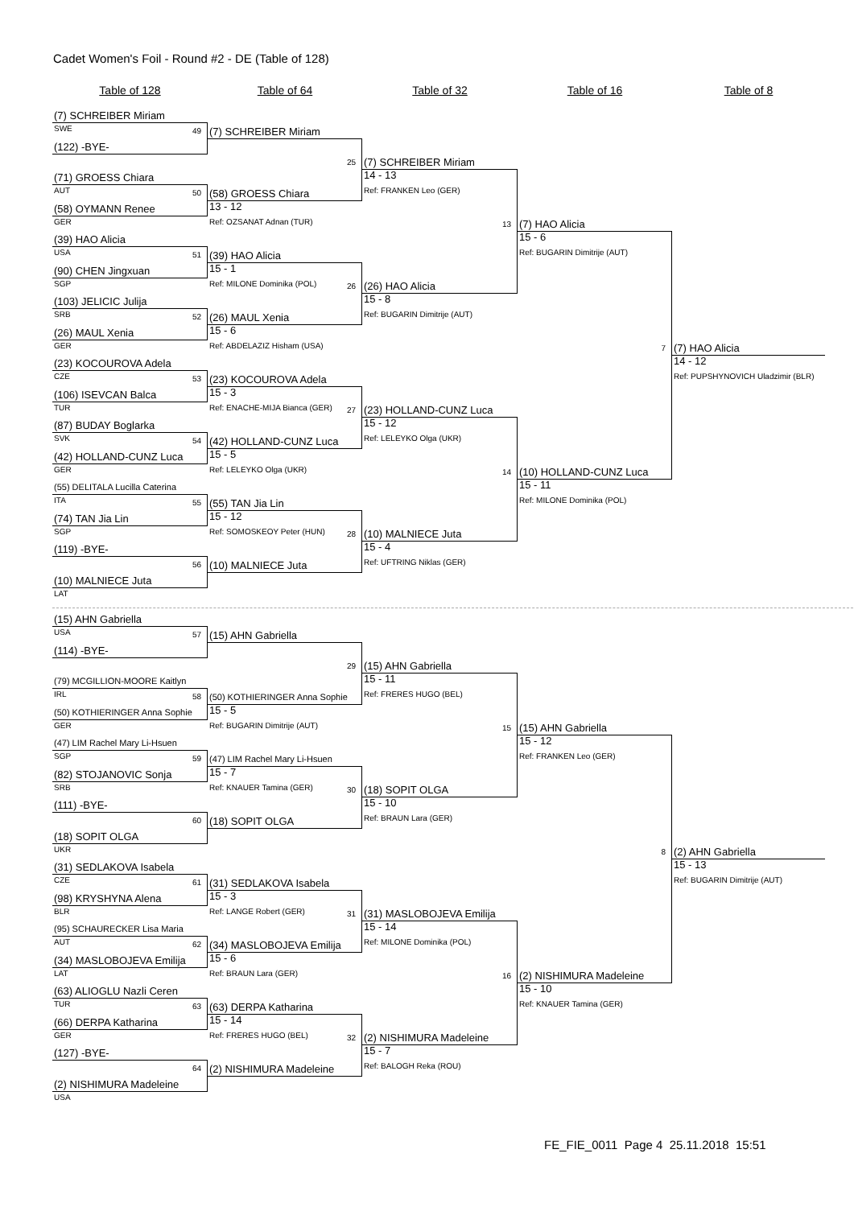Cadet Women's Foil - Round #2 - DE (Table of 128)
Table of 128
Table of 64
Table of 32
Table of 16
Table of 8
(7) SCHREIBER Miriam
SWE
49
(7) SCHREIBER Miriam
(122) -BYE-
25
(7) SCHREIBER Miriam
(71) GROESS Chiara
14 - 13
AUT
50
(58) GROESS Chiara
Ref: FRANKEN Leo (GER)
(58) OYMANN Renee
13 - 12
GER
Ref: OZSANAT Adnan (TUR)
13
(7) HAO Alicia
(39) HAO Alicia
15 - 6
USA
51
(39) HAO Alicia
Ref: BUGARIN Dimitrije (AUT)
(90) CHEN Jingxuan
15 - 1
SGP
Ref: MILONE Dominika (POL)
26
(26) HAO Alicia
(103) JELICIC Julija
15 - 8
SRB
52
(26) MAUL Xenia
Ref: BUGARIN Dimitrije (AUT)
(26) MAUL Xenia
15 - 6
GER
Ref: ABDELAZIZ Hisham (USA)
7
(7) HAO Alicia
(23) KOCOUROVA Adela
14 - 12
CZE
53
(23) KOCOUROVA Adela
Ref: PUPSHYNOVICH Uladzimir (BLR)
(106) ISEVCAN Balca
15 - 3
TUR
Ref: ENACHE-MIJA Bianca (GER)
27
(23) HOLLAND-CUNZ Luca
(87) BUDAY Boglarka
15 - 12
SVK
54
(42) HOLLAND-CUNZ Luca
Ref: LELEYKO Olga (UKR)
(42) HOLLAND-CUNZ Luca
15 - 5
GER
Ref: LELEYKO Olga (UKR)
14
(10) HOLLAND-CUNZ Luca
(55) DELITALA Lucilla Caterina
15 - 11
ITA
55
(55) TAN Jia Lin
Ref: MILONE Dominika (POL)
(74) TAN Jia Lin
15 - 12
SGP
Ref: SOMOSKEOY Peter (HUN)
28
(10) MALNIECE Juta
(119) -BYE-
15 - 4
56
(10) MALNIECE Juta
Ref: UFTRING Niklas (GER)
(10) MALNIECE Juta
LAT
(15) AHN Gabriella
USA
57
(15) AHN Gabriella
(114) -BYE-
29
(15) AHN Gabriella
(79) MCGILLION-MOORE Kaitlyn
15 - 11
IRL
58
(50) KOTHIERINGER Anna Sophie
Ref: FRERES HUGO (BEL)
(50) KOTHIERINGER Anna Sophie
15 - 5
GER
Ref: BUGARIN Dimitrije (AUT)
15
(15) AHN Gabriella
(47) LIM Rachel Mary Li-Hsuen
15 - 12
SGP
59
(47) LIM Rachel Mary Li-Hsuen
Ref: FRANKEN Leo (GER)
(82) STOJANOVIC Sonja
15 - 7
SRB
Ref: KNAUER Tamina (GER)
30
(18) SOPIT OLGA
(111) -BYE-
15 - 10
60
(18) SOPIT OLGA
Ref: BRAUN Lara (GER)
(18) SOPIT OLGA
UKR
8
(2) AHN Gabriella
(31) SEDLAKOVA Isabela
15 - 13
CZE
61
(31) SEDLAKOVA Isabela
Ref: BUGARIN Dimitrije (AUT)
(98) KRYSHYNA Alena
15 - 3
BLR
Ref: LANGE Robert (GER)
31
(31) MASLOBOJEVA Emilija
(95) SCHAURECKER Lisa Maria
15 - 14
AUT
62
(34) MASLOBOJEVA Emilija
Ref: MILONE Dominika (POL)
(34) MASLOBOJEVA Emilija
15 - 6
LAT
Ref: BRAUN Lara (GER)
16
(2) NISHIMURA Madeleine
(63) ALIOGLU Nazli Ceren
15 - 10
TUR
63
(63) DERPA Katharina
Ref: KNAUER Tamina (GER)
(66) DERPA Katharina
15 - 14
GER
Ref: FRERES HUGO (BEL)
32
(2) NISHIMURA Madeleine
(127) -BYE-
15 - 7
64
(2) NISHIMURA Madeleine
Ref: BALOGH Reka (ROU)
(2) NISHIMURA Madeleine
USA
FE_FIE_0011 Page 4 25.11.2018 15:51